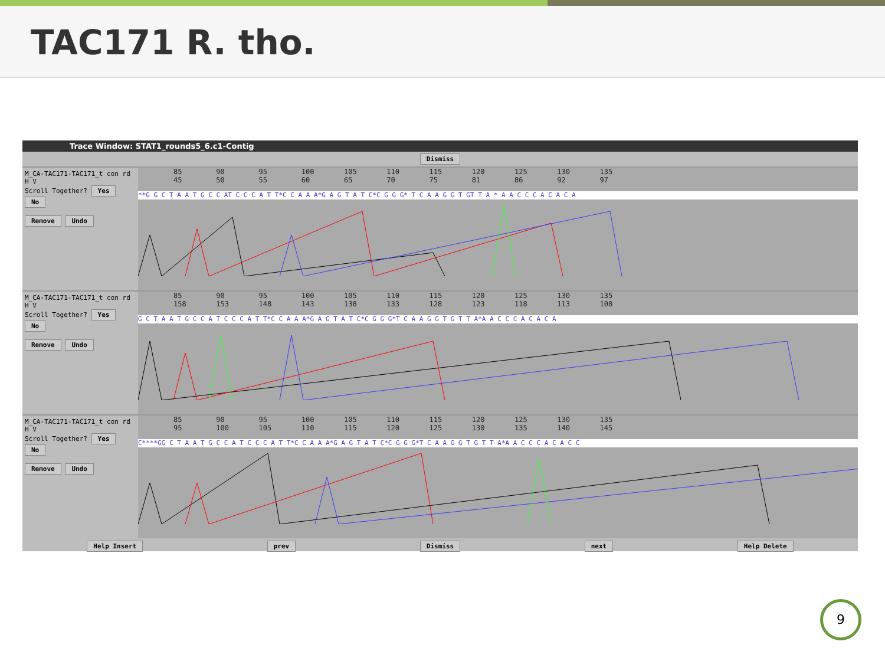TAC171 R. tho.
Trace Window: STAT1_rounds5_6.c1-Contig
Dismiss
M_CA-TAC171-TAC171_t con rd
H V
Scroll Together? Yes No
Remove Undo
85 90 95 100 105 110 115 120 125 130 135 45 50 55 60 65 70 75 81 86 92 97
**G G C T A A T G C C AT C C C A T T*C C A A A*G A G T A T C*C G G G* T C A A G G T GT T A * A A C C C A C A C A
M_CA-TAC171-TAC171_t con rd
H V
Scroll Together? Yes No
Remove Undo
85 90 95 100 105 110 115 120 125 130 135 158 153 148 143 138 133 128 123 118 113 108
G C T A A T G C C A T C C C A T T*C C A A A*G A G T A T C*C G G G*T C A A G G T G T T A*A A C C C A C A C A
M_CA-TAC171-TAC171_t con rd
H V
Scroll Together? Yes No
Remove Undo
85 90 95 100 105 110 115 120 125 130 135 95 100 105 110 115 120 125 130 135 140 145
C****GG C T A A T G C C A T C C C A T T*C C A A A*G A G T A T C*C G G G*T C A A G G T G T T A*A A C C C A C A C C
Help Insert prev Dismiss next Help Delete
9